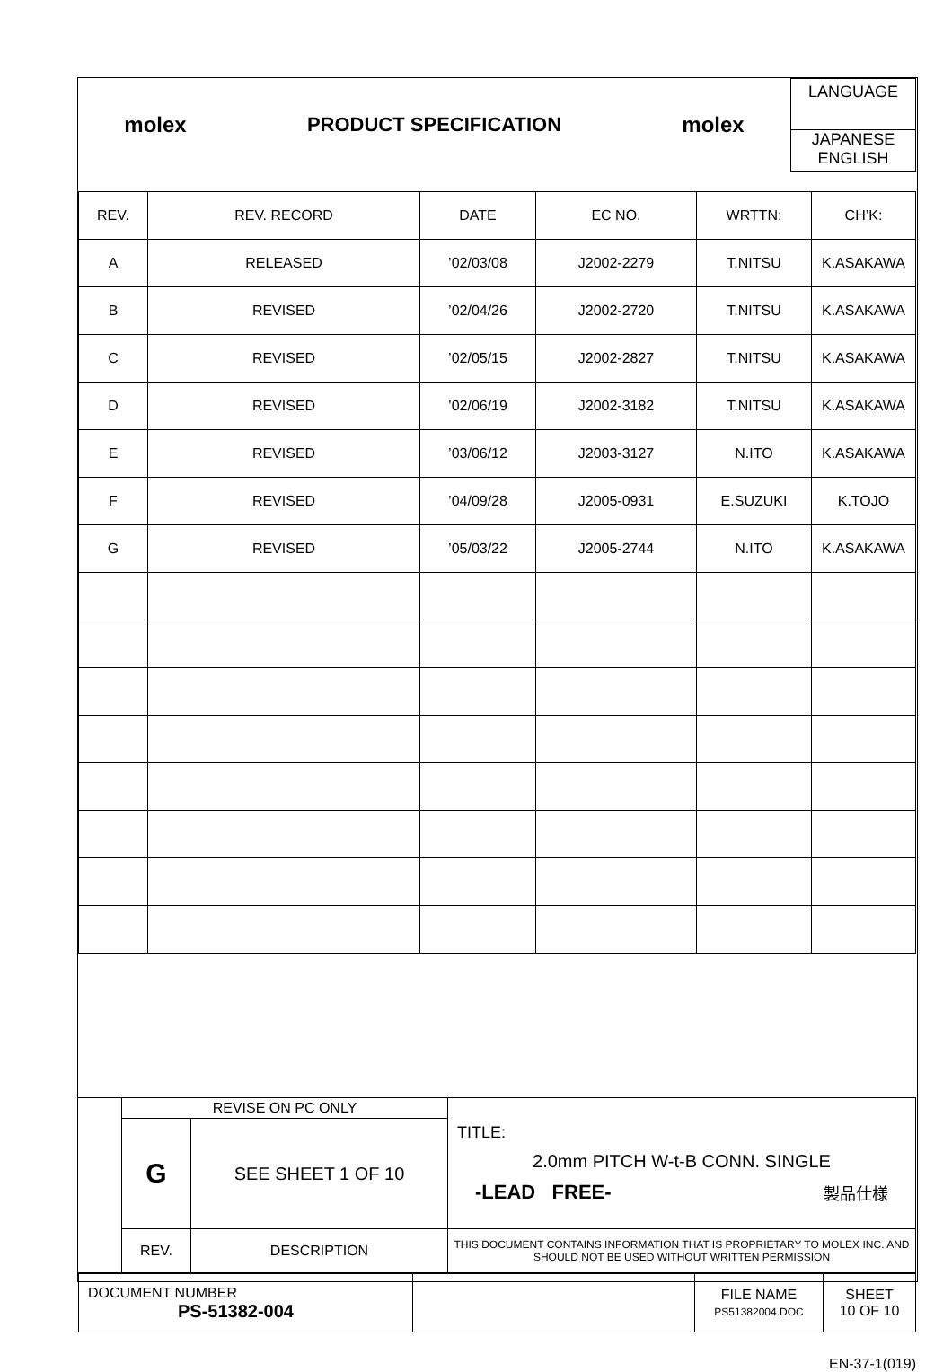| molex | PRODUCT SPECIFICATION | molex | LANGUAGE JAPANESE ENGLISH |
| REV. | REV. RECORD | DATE | EC NO. | WRTTN: | CH’K: |
| A | RELEASED | ’02/03/08 | J2002-2279 | T.NITSU | K.ASAKAWA |
| B | REVISED | ’02/04/26 | J2002-2720 | T.NITSU | K.ASAKAWA |
| C | REVISED | ’02/05/15 | J2002-2827 | T.NITSU | K.ASAKAWA |
| D | REVISED | ’02/06/19 | J2002-3182 | T.NITSU | K.ASAKAWA |
| E | REVISED | ’03/06/12 | J2003-3127 | N.ITO | K.ASAKAWA |
| F | REVISED | ’04/09/28 | J2005-0931 | E.SUZUKI | K.TOJO |
| G | REVISED | ’05/03/22 | J2005-2744 | N.ITO | K.ASAKAWA |
| | REVISE ON PC ONLY | | TITLE: 2.0mm PITCH W-t-B CONN. SINGLE -LEAD FREE- 製品仕様 |
| | G | SEE SHEET 1 OF 10 | |
| | REV. | DESCRIPTION | THIS DOCUMENT CONTAINS INFORMATION THAT IS PROPRIETARY TO MOLEX INC. AND SHOULD NOT BE USED WITHOUT WRITTEN PERMISSION |
| DOCUMENT NUMBER PS-51382-004 | | FILE NAME PS51382004.DOC | SHEET 10 OF 10 |
EN-37-1(019)